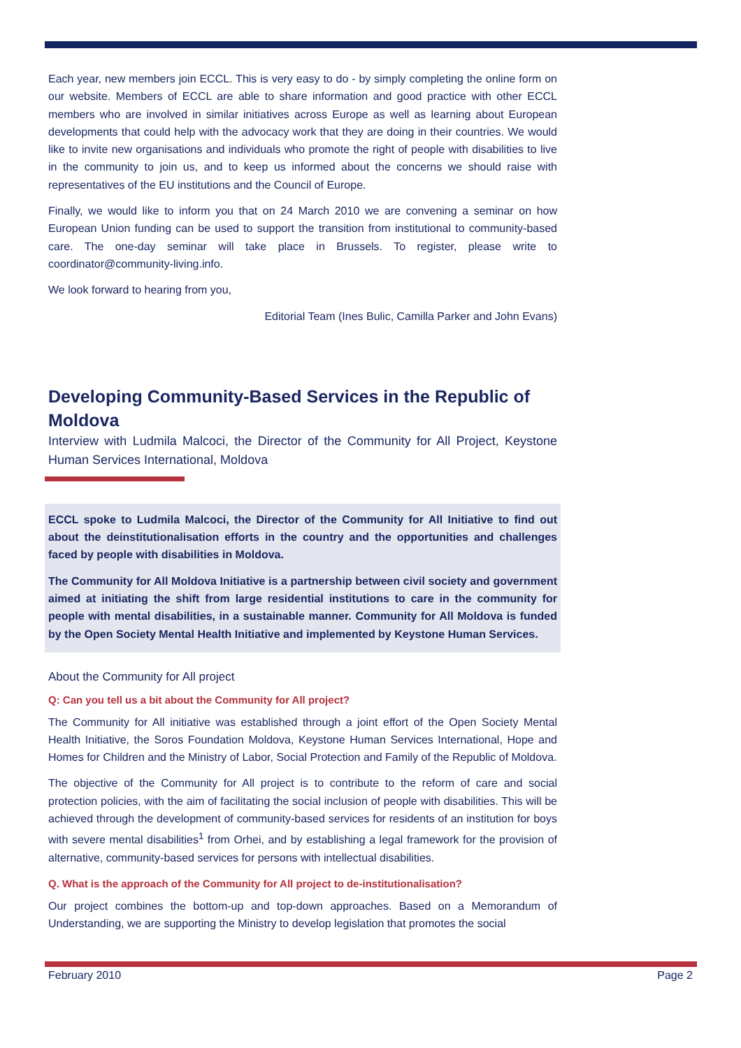Each year, new members join ECCL. This is very easy to do - by simply completing the online form on our website. Members of ECCL are able to share information and good practice with other ECCL members who are involved in similar initiatives across Europe as well as learning about European developments that could help with the advocacy work that they are doing in their countries. We would like to invite new organisations and individuals who promote the right of people with disabilities to live in the community to join us, and to keep us informed about the concerns we should raise with representatives of the EU institutions and the Council of Europe.
Finally, we would like to inform you that on 24 March 2010 we are convening a seminar on how European Union funding can be used to support the transition from institutional to community-based care. The one-day seminar will take place in Brussels. To register, please write to coordinator@community-living.info.
We look forward to hearing from you,
Editorial Team (Ines Bulic, Camilla Parker and John Evans)
Developing Community-Based Services in the Republic of Moldova
Interview with Ludmila Malcoci, the Director of the Community for All Project, Keystone Human Services International, Moldova
ECCL spoke to Ludmila Malcoci, the Director of the Community for All Initiative to find out about the deinstitutionalisation efforts in the country and the opportunities and challenges faced by people with disabilities in Moldova.
The Community for All Moldova Initiative is a partnership between civil society and government aimed at initiating the shift from large residential institutions to care in the community for people with mental disabilities, in a sustainable manner. Community for All Moldova is funded by the Open Society Mental Health Initiative and implemented by Keystone Human Services.
About the Community for All project
Q: Can you tell us a bit about the Community for All project?
The Community for All initiative was established through a joint effort of the Open Society Mental Health Initiative, the Soros Foundation Moldova, Keystone Human Services International, Hope and Homes for Children and the Ministry of Labor, Social Protection and Family of the Republic of Moldova.
The objective of the Community for All project is to contribute to the reform of care and social protection policies, with the aim of facilitating the social inclusion of people with disabilities. This will be achieved through the development of community-based services for residents of an institution for boys with severe mental disabilities<sup>1</sup> from Orhei, and by establishing a legal framework for the provision of alternative, community-based services for persons with intellectual disabilities.
Q. What is the approach of the Community for All project to de-institutionalisation?
Our project combines the bottom-up and top-down approaches. Based on a Memorandum of Understanding, we are supporting the Ministry to develop legislation that promotes the social
February 2010 Page 2